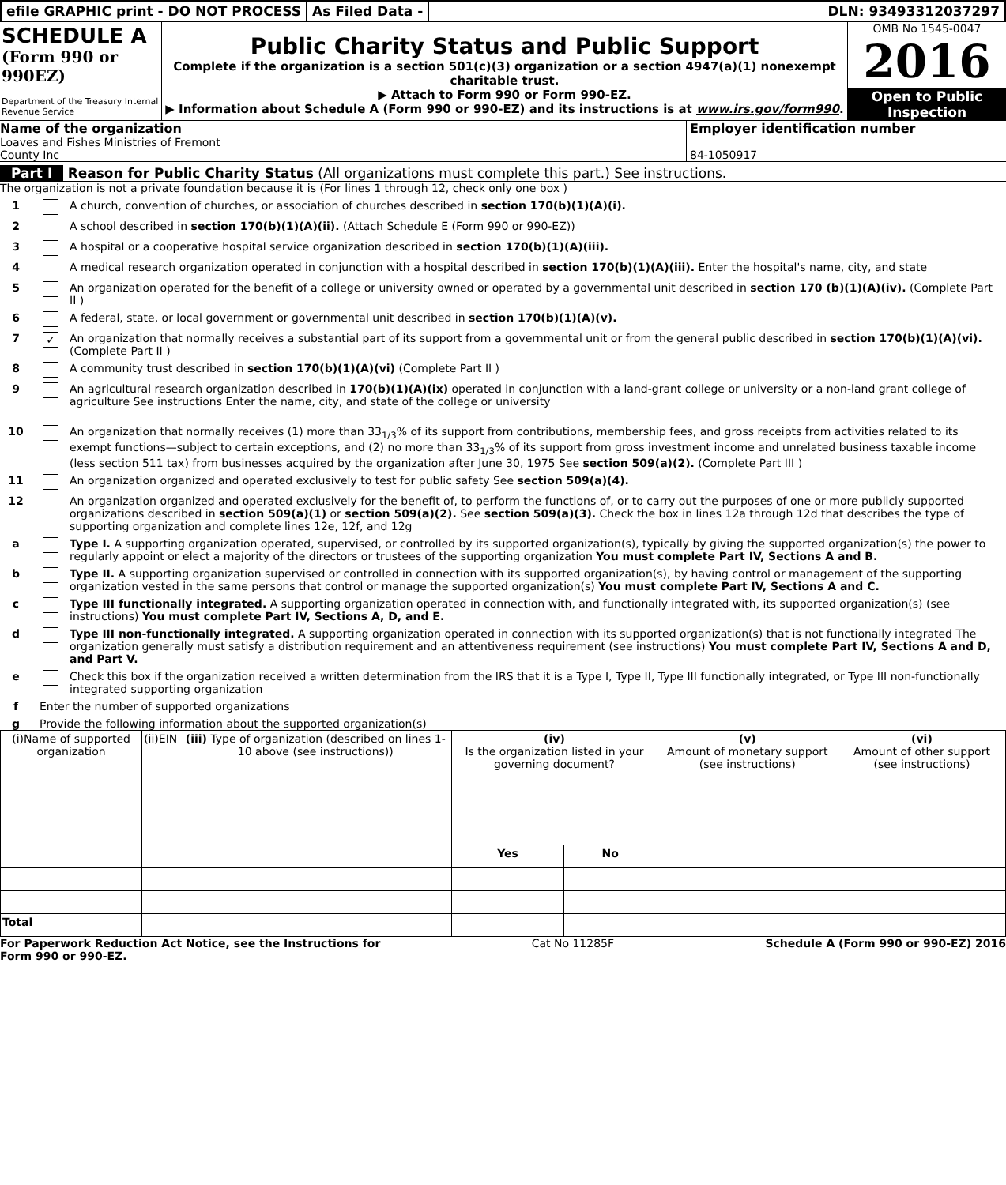efile GRAPHIC print - DO NOT PROCESS
As Filed Data - DLN: 93493312037297
SCHEDULE A
(Form 990 or 990EZ)
Department of the Treasury Internal Revenue Service
Public Charity Status and Public Support
Complete if the organization is a section 501(c)(3) organization or a section 4947(a)(1) nonexempt charitable trust.
▶ Attach to Form 990 or Form 990-EZ.
▶ Information about Schedule A (Form 990 or 990-EZ) and its instructions is at www.irs.gov/form990.
OMB No 1545-0047
2016
Open to Public Inspection
Name of the organization
Loaves and Fishes Ministries of Fremont
County Inc
Employer identification number
84-1050917
Part I Reason for Public Charity Status (All organizations must complete this part.) See instructions.
The organization is not a private foundation because it is (For lines 1 through 12, check only one box )
1 A church, convention of churches, or association of churches described in section 170(b)(1)(A)(i).
2 A school described in section 170(b)(1)(A)(ii). (Attach Schedule E (Form 990 or 990-EZ))
3 A hospital or a cooperative hospital service organization described in section 170(b)(1)(A)(iii).
4 A medical research organization operated in conjunction with a hospital described in section 170(b)(1)(A)(iii). Enter the hospital's name, city, and state
5 An organization operated for the benefit of a college or university owned or operated by a governmental unit described in section 170 (b)(1)(A)(iv). (Complete Part II )
6 A federal, state, or local government or governmental unit described in section 170(b)(1)(A)(v).
7 ✓ An organization that normally receives a substantial part of its support from a governmental unit or from the general public described in section 170(b)(1)(A)(vi). (Complete Part II )
8 A community trust described in section 170(b)(1)(A)(vi) (Complete Part II )
9 An agricultural research organization described in 170(b)(1)(A)(ix) operated in conjunction with a land-grant college or university or a non-land grant college of agriculture See instructions Enter the name, city, and state of the college or university
10 An organization that normally receives (1) more than 33<sub>1/3</sub>% of its support from contributions, membership fees, and gross receipts from activities related to its exempt functions—subject to certain exceptions, and (2) no more than 33<sub>1/3</sub>% of its support from gross investment income and unrelated business taxable income (less section 511 tax) from businesses acquired by the organization after June 30, 1975 See section 509(a)(2). (Complete Part III )
11 An organization organized and operated exclusively to test for public safety See section 509(a)(4).
12 An organization organized and operated exclusively for the benefit of, to perform the functions of, or to carry out the purposes of one or more publicly supported organizations described in section 509(a)(1) or section 509(a)(2). See section 509(a)(3). Check the box in lines 12a through 12d that describes the type of supporting organization and complete lines 12e, 12f, and 12g
a Type I. A supporting organization operated, supervised, or controlled by its supported organization(s), typically by giving the supported organization(s) the power to regularly appoint or elect a majority of the directors or trustees of the supporting organization You must complete Part IV, Sections A and B.
b Type II. A supporting organization supervised or controlled in connection with its supported organization(s), by having control or management of the supporting organization vested in the same persons that control or manage the supported organization(s) You must complete Part IV, Sections A and C.
c Type III functionally integrated. A supporting organization operated in connection with, and functionally integrated with, its supported organization(s) (see instructions) You must complete Part IV, Sections A, D, and E.
d Type III non-functionally integrated. A supporting organization operated in connection with its supported organization(s) that is not functionally integrated The organization generally must satisfy a distribution requirement and an attentiveness requirement (see instructions) You must complete Part IV, Sections A and D, and Part V.
e Check this box if the organization received a written determination from the IRS that it is a Type I, Type II, Type III functionally integrated, or Type III non-functionally integrated supporting organization
f Enter the number of supported organizations
g Provide the following information about the supported organization(s)
| (i)Name of supported organization | (ii)EIN | (iii) Type of organization (described on lines 1- 10 above (see instructions)) | (iv) Is the organization listed in your governing document? | | (v) Amount of monetary support (see instructions) | (vi) Amount of other support (see instructions) |
| --- | --- | --- | --- | --- | --- | --- |
| | | | Yes | No | | |
| Total | | | | | | |
For Paperwork Reduction Act Notice, see the Instructions for
Form 990 or 990-EZ. Cat No 11285F Schedule A (Form 990 or 990-EZ) 2016